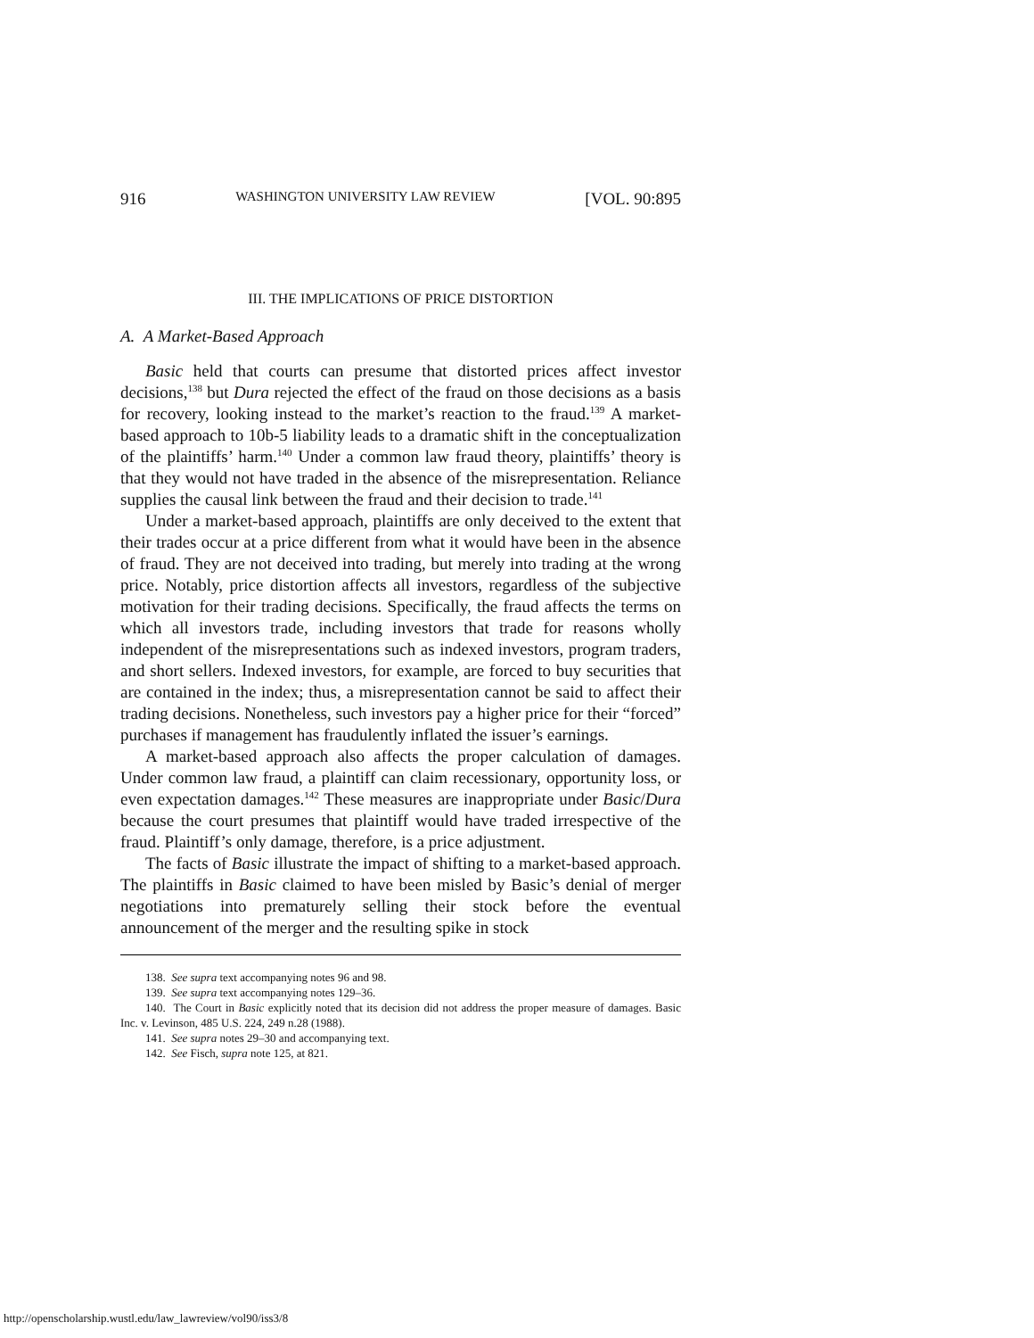916 WASHINGTON UNIVERSITY LAW REVIEW [VOL. 90:895
III. THE IMPLICATIONS OF PRICE DISTORTION
A. A Market-Based Approach
Basic held that courts can presume that distorted prices affect investor decisions,<sup>138</sup> but Dura rejected the effect of the fraud on those decisions as a basis for recovery, looking instead to the market’s reaction to the fraud.<sup>139</sup> A market-based approach to 10b-5 liability leads to a dramatic shift in the conceptualization of the plaintiffs’ harm.<sup>140</sup> Under a common law fraud theory, plaintiffs’ theory is that they would not have traded in the absence of the misrepresentation. Reliance supplies the causal link between the fraud and their decision to trade.<sup>141</sup>
Under a market-based approach, plaintiffs are only deceived to the extent that their trades occur at a price different from what it would have been in the absence of fraud. They are not deceived into trading, but merely into trading at the wrong price. Notably, price distortion affects all investors, regardless of the subjective motivation for their trading decisions. Specifically, the fraud affects the terms on which all investors trade, including investors that trade for reasons wholly independent of the misrepresentations such as indexed investors, program traders, and short sellers. Indexed investors, for example, are forced to buy securities that are contained in the index; thus, a misrepresentation cannot be said to affect their trading decisions. Nonetheless, such investors pay a higher price for their “forced” purchases if management has fraudulently inflated the issuer’s earnings.
A market-based approach also affects the proper calculation of damages. Under common law fraud, a plaintiff can claim recessionary, opportunity loss, or even expectation damages.<sup>142</sup> These measures are inappropriate under Basic/Dura because the court presumes that plaintiff would have traded irrespective of the fraud. Plaintiff’s only damage, therefore, is a price adjustment.
The facts of Basic illustrate the impact of shifting to a market-based approach. The plaintiffs in Basic claimed to have been misled by Basic’s denial of merger negotiations into prematurely selling their stock before the eventual announcement of the merger and the resulting spike in stock
138. See supra text accompanying notes 96 and 98.
139. See supra text accompanying notes 129–36.
140. The Court in Basic explicitly noted that its decision did not address the proper measure of damages. Basic Inc. v. Levinson, 485 U.S. 224, 249 n.28 (1988).
141. See supra notes 29–30 and accompanying text.
142. See Fisch, supra note 125, at 821.
http://openscholarship.wustl.edu/law_lawreview/vol90/iss3/8